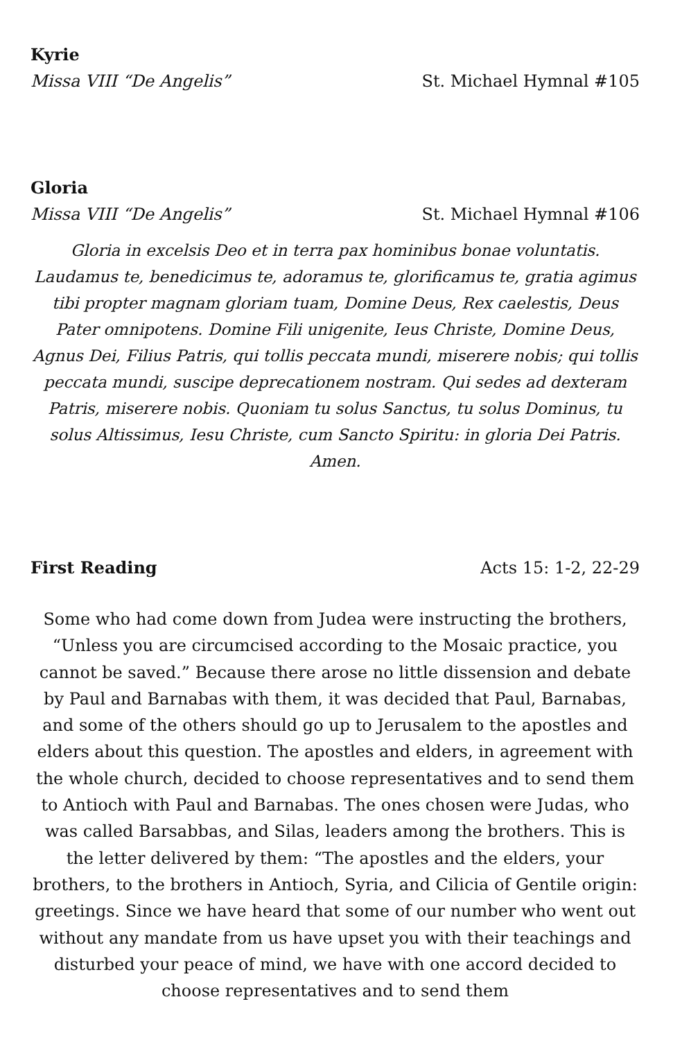Kyrie
Missa VIII “De Angelis” St. Michael Hymnal #105
Gloria
Missa VIII “De Angelis” St. Michael Hymnal #106
Gloria in excelsis Deo et in terra pax hominibus bonae voluntatis. Laudamus te, benedicimus te, adoramus te, glorificamus te, gratia agimus tibi propter magnam gloriam tuam, Domine Deus, Rex caelestis, Deus Pater omnipotens. Domine Fili unigenite, Ieus Christe, Domine Deus, Agnus Dei, Filius Patris, qui tollis peccata mundi, miserere nobis; qui tollis peccata mundi, suscipe deprecationem nostram. Qui sedes ad dexteram Patris, miserere nobis. Quoniam tu solus Sanctus, tu solus Dominus, tu solus Altissimus, Iesu Christe, cum Sancto Spiritu: in gloria Dei Patris. Amen.
First Reading Acts 15: 1-2, 22-29
Some who had come down from Judea were instructing the brothers, “Unless you are circumcised according to the Mosaic practice, you cannot be saved.” Because there arose no little dissension and debate by Paul and Barnabas with them, it was decided that Paul, Barnabas, and some of the others should go up to Jerusalem to the apostles and elders about this question. The apostles and elders, in agreement with the whole church, decided to choose representatives and to send them to Antioch with Paul and Barnabas. The ones chosen were Judas, who was called Barsabbas, and Silas, leaders among the brothers. This is the letter delivered by them: “The apostles and the elders, your brothers, to the brothers in Antioch, Syria, and Cilicia of Gentile origin: greetings. Since we have heard that some of our number who went out without any mandate from us have upset you with their teachings and disturbed your peace of mind, we have with one accord decided to choose representatives and to send them